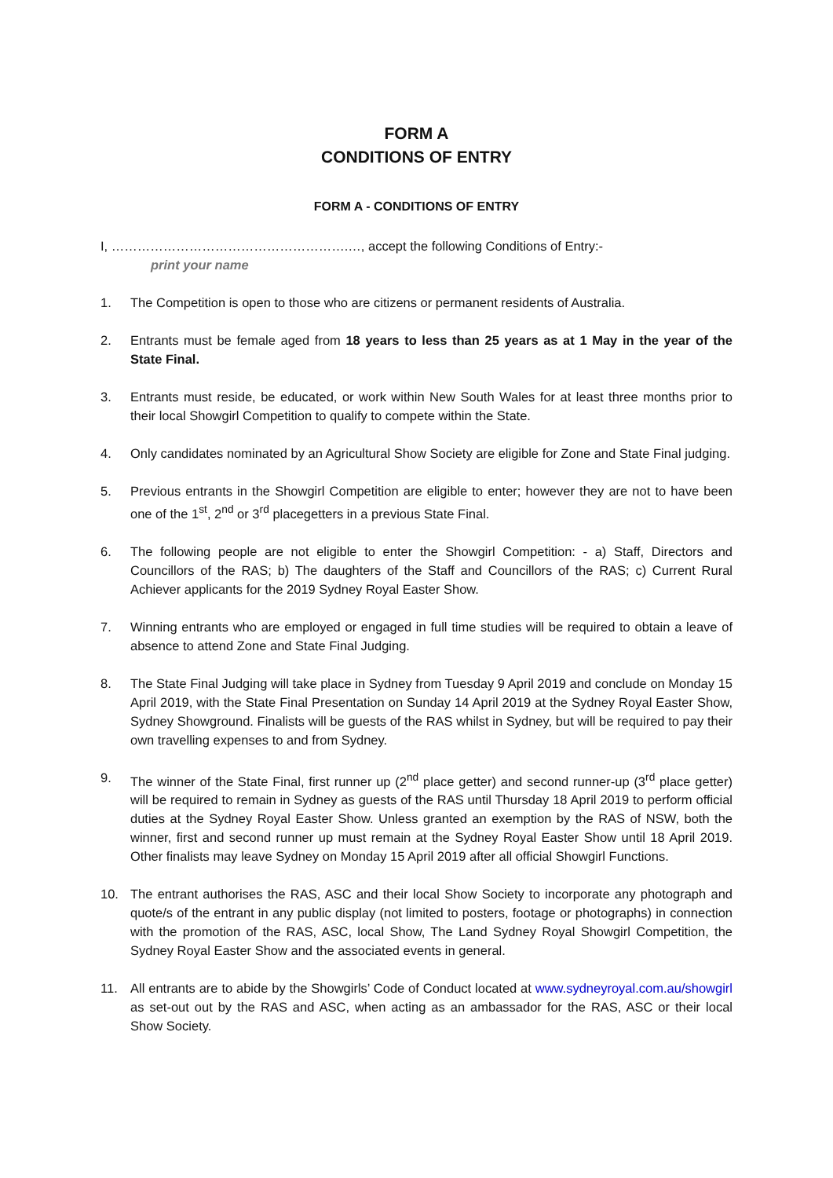FORM A
CONDITIONS OF ENTRY
FORM A - CONDITIONS OF ENTRY
I, ……………………………………………….…, accept the following Conditions of Entry:-
print your name
1. The Competition is open to those who are citizens or permanent residents of Australia.
2. Entrants must be female aged from 18 years to less than 25 years as at 1 May in the year of the State Final.
3. Entrants must reside, be educated, or work within New South Wales for at least three months prior to their local Showgirl Competition to qualify to compete within the State.
4. Only candidates nominated by an Agricultural Show Society are eligible for Zone and State Final judging.
5. Previous entrants in the Showgirl Competition are eligible to enter; however they are not to have been one of the 1<sup>st</sup>, 2<sup>nd</sup> or 3<sup>rd</sup> placegetters in a previous State Final.
6. The following people are not eligible to enter the Showgirl Competition: - a) Staff, Directors and Councillors of the RAS; b) The daughters of the Staff and Councillors of the RAS; c) Current Rural Achiever applicants for the 2019 Sydney Royal Easter Show.
7. Winning entrants who are employed or engaged in full time studies will be required to obtain a leave of absence to attend Zone and State Final Judging.
8. The State Final Judging will take place in Sydney from Tuesday 9 April 2019 and conclude on Monday 15 April 2019, with the State Final Presentation on Sunday 14 April 2019 at the Sydney Royal Easter Show, Sydney Showground. Finalists will be guests of the RAS whilst in Sydney, but will be required to pay their own travelling expenses to and from Sydney.
9. The winner of the State Final, first runner up (2<sup>nd</sup> place getter) and second runner-up (3<sup>rd</sup> place getter) will be required to remain in Sydney as guests of the RAS until Thursday 18 April 2019 to perform official duties at the Sydney Royal Easter Show. Unless granted an exemption by the RAS of NSW, both the winner, first and second runner up must remain at the Sydney Royal Easter Show until 18 April 2019. Other finalists may leave Sydney on Monday 15 April 2019 after all official Showgirl Functions.
10. The entrant authorises the RAS, ASC and their local Show Society to incorporate any photograph and quote/s of the entrant in any public display (not limited to posters, footage or photographs) in connection with the promotion of the RAS, ASC, local Show, The Land Sydney Royal Showgirl Competition, the Sydney Royal Easter Show and the associated events in general.
11. All entrants are to abide by the Showgirls’ Code of Conduct located at www.sydneyroyal.com.au/showgirl as set-out out by the RAS and ASC, when acting as an ambassador for the RAS, ASC or their local Show Society.